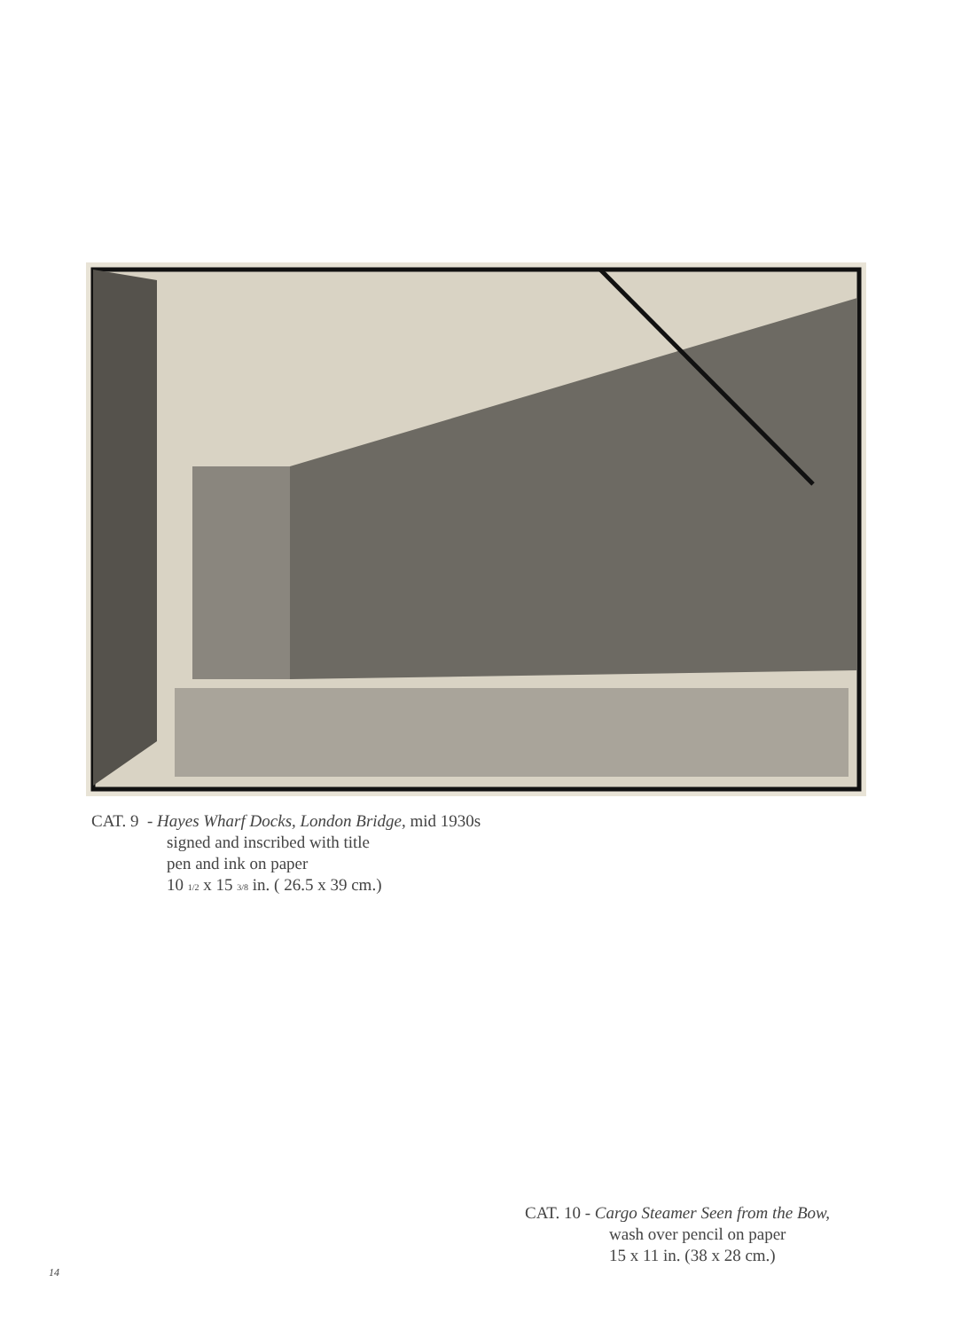CAT. 9 - Hayes Wharf Docks, London Bridge, mid 1930s
signed and inscribed with title
pen and ink on paper
10 1/2 x 15 3/8 in. ( 26.5 x 39 cm.)
CAT. 10 - Cargo Steamer Seen from the Bow,
wash over pencil on paper
15 x 11 in. (38 x 28 cm.)
14